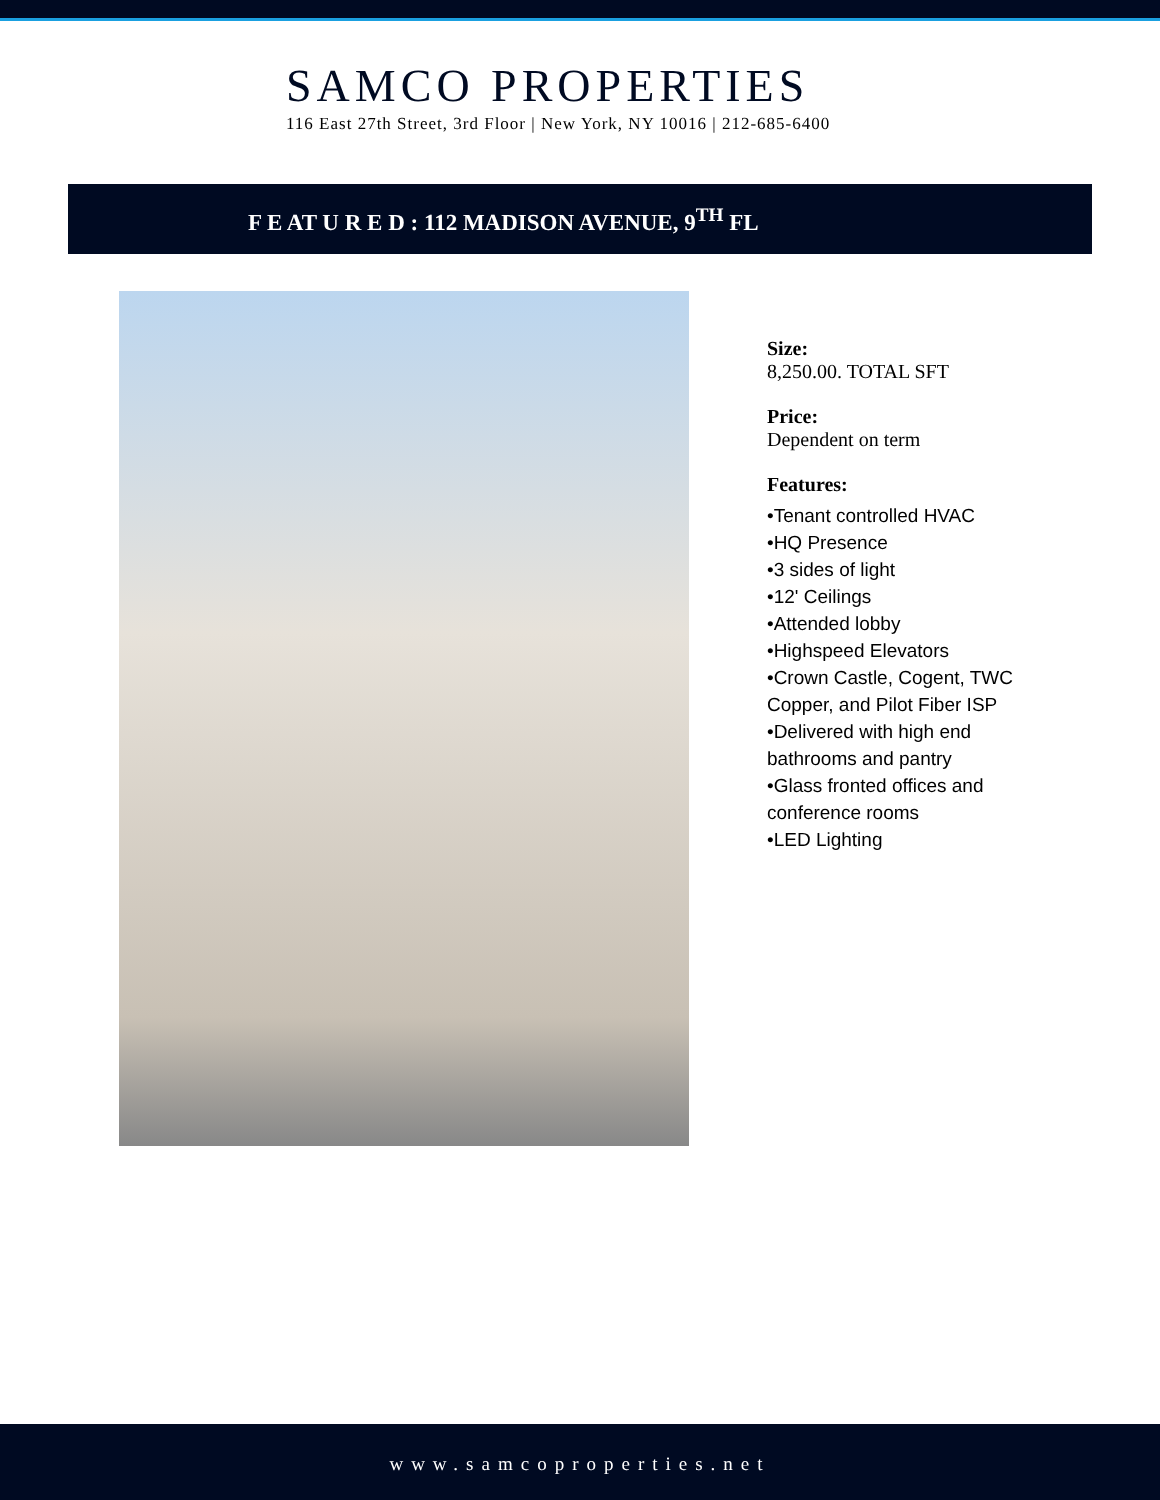SAMCO PROPERTIES
116 East 27th Street, 3rd Floor | New York, NY 10016 | 212-685-6400
F E AT U R E D : 112 MADISON AVENUE, 9<sup>TH</sup> FL
Size:
8,250.00. TOTAL SFT
Price:
Dependent on term
Features:
•Tenant controlled HVAC
•HQ Presence
•3 sides of light
•12' Ceilings
•Attended lobby
•Highspeed Elevators
•Crown Castle, Cogent, TWC Copper, and Pilot Fiber ISP
•Delivered with high end bathrooms and pantry
•Glass fronted offices and conference rooms
•LED Lighting
www.samcoproperties.net